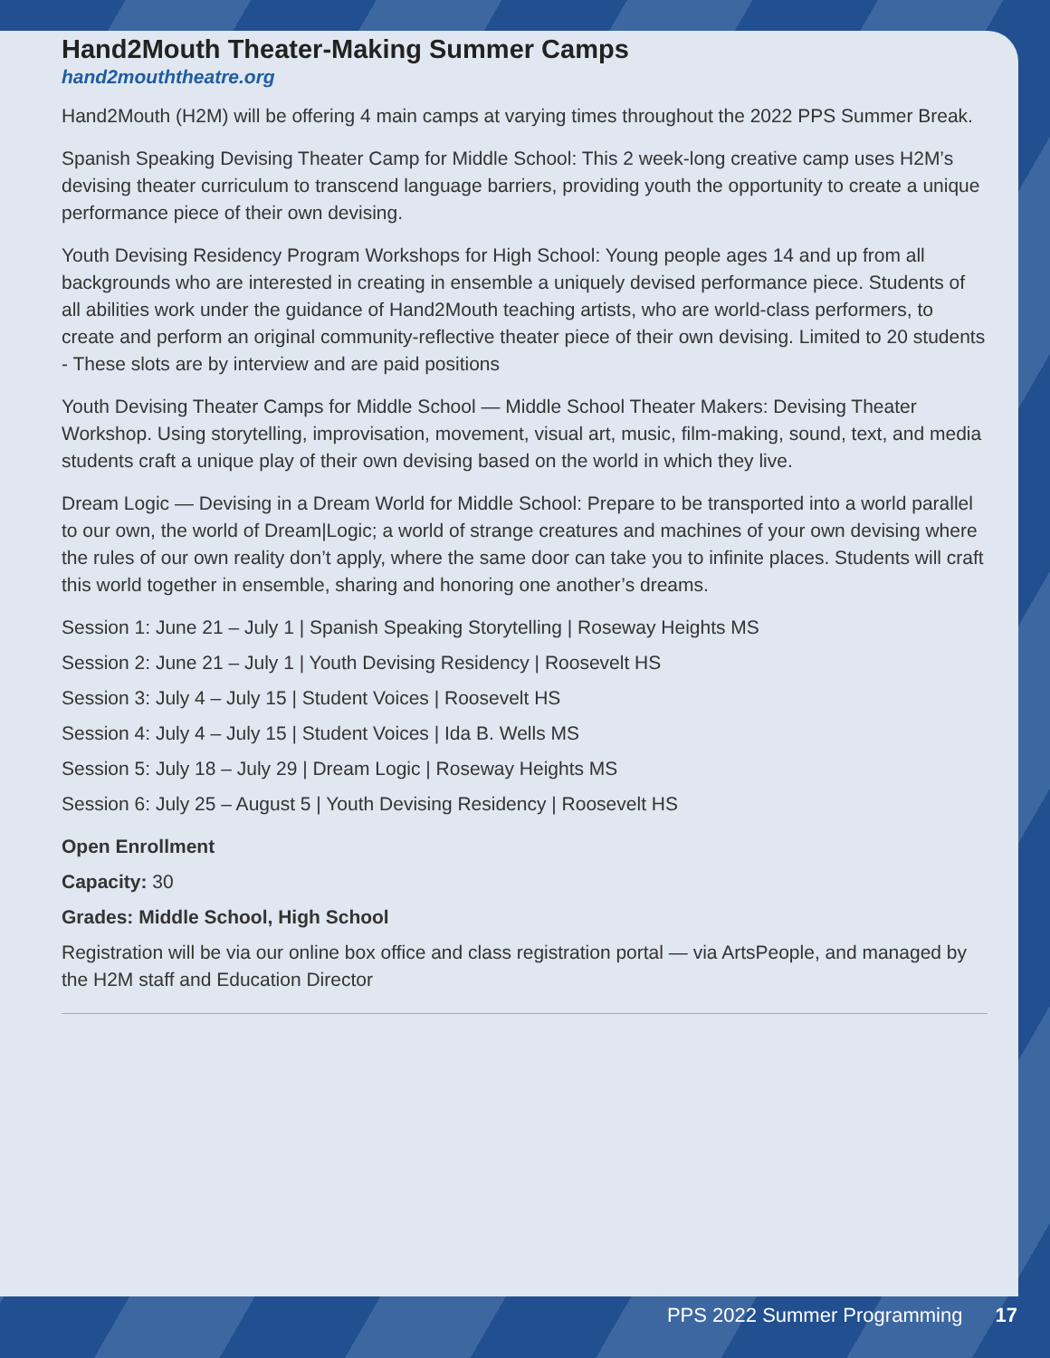Hand2Mouth Theater-Making Summer Camps
hand2mouththeatre.org
Hand2Mouth (H2M) will be offering 4 main camps at varying times throughout the 2022 PPS Summer Break.
Spanish Speaking Devising Theater Camp for Middle School: This 2 week-long creative camp uses H2M’s devising theater curriculum to transcend language barriers, providing youth the opportunity to create a unique performance piece of their own devising.
Youth Devising Residency Program Workshops for High School: Young people ages 14 and up from all backgrounds who are interested in creating in ensemble a uniquely devised performance piece. Students of all abilities work under the guidance of Hand2Mouth teaching artists, who are world-class performers, to create and perform an original community-reflective theater piece of their own devising. Limited to 20 students - These slots are by interview and are paid positions
Youth Devising Theater Camps for Middle School — Middle School Theater Makers: Devising Theater Workshop. Using storytelling, improvisation, movement, visual art, music, film-making, sound, text, and media students craft a unique play of their own devising based on the world in which they live.
Dream Logic — Devising in a Dream World for Middle School: Prepare to be transported into a world parallel to our own, the world of Dream|Logic; a world of strange creatures and machines of your own devising where the rules of our own reality don’t apply, where the same door can take you to infinite places. Students will craft this world together in ensemble, sharing and honoring one another’s dreams.
Session 1: June 21 – July 1 | Spanish Speaking Storytelling | Roseway Heights MS
Session 2: June 21 – July 1 | Youth Devising Residency | Roosevelt HS
Session 3: July 4 – July 15 | Student Voices | Roosevelt HS
Session 4: July 4 – July 15 | Student Voices | Ida B. Wells MS
Session 5: July 18 – July 29 | Dream Logic | Roseway Heights MS
Session 6: July 25 – August 5 | Youth Devising Residency | Roosevelt HS
Open Enrollment
Capacity: 30
Grades: Middle School, High School
Registration will be via our online box office and class registration portal — via ArtsPeople, and managed by the H2M staff and Education Director
PPS 2022 Summer Programming 17